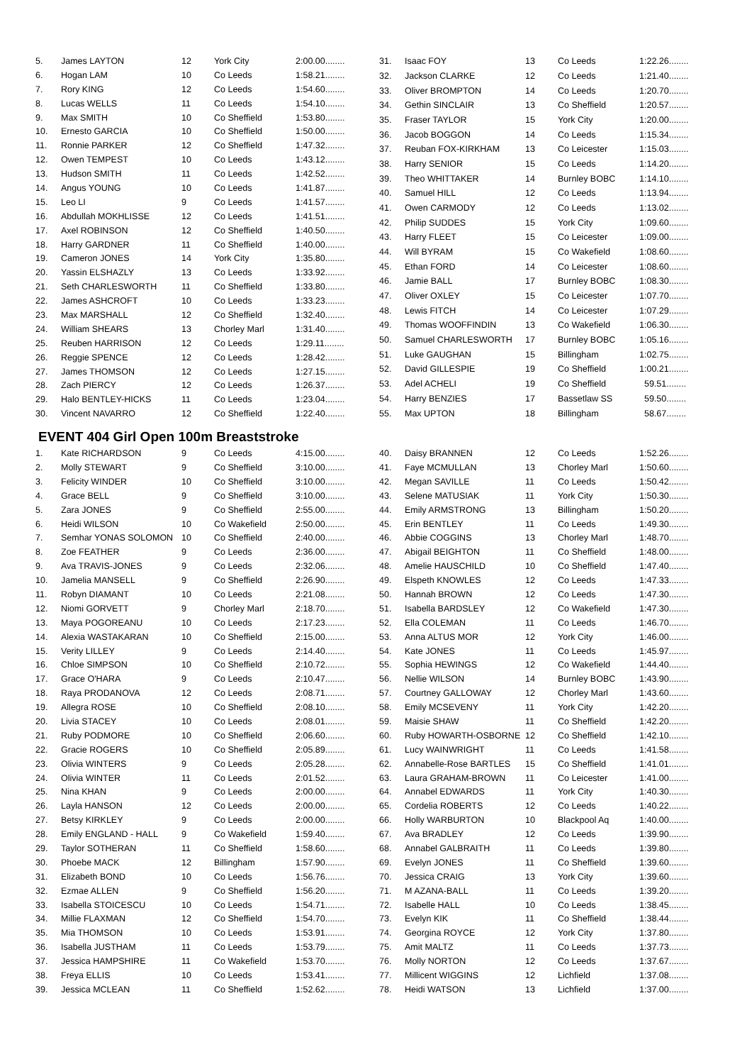| 5. | James LAYTON | 12 | York City | 2:00.00........ |
| 6. | Hogan LAM | 10 | Co Leeds | 1:58.21........ |
| 7. | Rory KING | 12 | Co Leeds | 1:54.60........ |
| 8. | Lucas WELLS | 11 | Co Leeds | 1:54.10........ |
| 9. | Max SMITH | 10 | Co Sheffield | 1:53.80........ |
| 10. | Ernesto GARCIA | 10 | Co Sheffield | 1:50.00........ |
| 11. | Ronnie PARKER | 12 | Co Sheffield | 1:47.32........ |
| 12. | Owen TEMPEST | 10 | Co Leeds | 1:43.12........ |
| 13. | Hudson SMITH | 11 | Co Leeds | 1:42.52........ |
| 14. | Angus YOUNG | 10 | Co Leeds | 1:41.87........ |
| 15. | Leo LI | 9 | Co Leeds | 1:41.57........ |
| 16. | Abdullah MOKHLISSE | 12 | Co Leeds | 1:41.51........ |
| 17. | Axel ROBINSON | 12 | Co Sheffield | 1:40.50........ |
| 18. | Harry GARDNER | 11 | Co Sheffield | 1:40.00........ |
| 19. | Cameron JONES | 14 | York City | 1:35.80........ |
| 20. | Yassin ELSHAZLY | 13 | Co Leeds | 1:33.92........ |
| 21. | Seth CHARLESWORTH | 11 | Co Sheffield | 1:33.80........ |
| 22. | James ASHCROFT | 10 | Co Leeds | 1:33.23........ |
| 23. | Max MARSHALL | 12 | Co Sheffield | 1:32.40........ |
| 24. | William SHEARS | 13 | Chorley Marl | 1:31.40........ |
| 25. | Reuben HARRISON | 12 | Co Leeds | 1:29.11........ |
| 26. | Reggie SPENCE | 12 | Co Leeds | 1:28.42........ |
| 27. | James THOMSON | 12 | Co Leeds | 1:27.15........ |
| 28. | Zach PIERCY | 12 | Co Leeds | 1:26.37........ |
| 29. | Halo BENTLEY-HICKS | 11 | Co Leeds | 1:23.04........ |
| 30. | Vincent NAVARRO | 12 | Co Sheffield | 1:22.40........ |
| 31. | Isaac FOY | 13 | Co Leeds | 1:22.26........ |
| 32. | Jackson CLARKE | 12 | Co Leeds | 1:21.40........ |
| 33. | Oliver BROMPTON | 14 | Co Leeds | 1:20.70........ |
| 34. | Gethin SINCLAIR | 13 | Co Sheffield | 1:20.57........ |
| 35. | Fraser TAYLOR | 15 | York City | 1:20.00........ |
| 36. | Jacob BOGGON | 14 | Co Leeds | 1:15.34........ |
| 37. | Reuban FOX-KIRKHAM | 13 | Co Leicester | 1:15.03........ |
| 38. | Harry SENIOR | 15 | Co Leeds | 1:14.20........ |
| 39. | Theo WHITTAKER | 14 | Burnley BOBC | 1:14.10........ |
| 40. | Samuel HILL | 12 | Co Leeds | 1:13.94........ |
| 41. | Owen CARMODY | 12 | Co Leeds | 1:13.02........ |
| 42. | Philip SUDDES | 15 | York City | 1:09.60........ |
| 43. | Harry FLEET | 15 | Co Leicester | 1:09.00........ |
| 44. | Will BYRAM | 15 | Co Wakefield | 1:08.60........ |
| 45. | Ethan FORD | 14 | Co Leicester | 1:08.60........ |
| 46. | Jamie BALL | 17 | Burnley BOBC | 1:08.30........ |
| 47. | Oliver OXLEY | 15 | Co Leicester | 1:07.70........ |
| 48. | Lewis FITCH | 14 | Co Leicester | 1:07.29........ |
| 49. | Thomas WOOFFINDIN | 13 | Co Wakefield | 1:06.30........ |
| 50. | Samuel CHARLESWORTH | 17 | Burnley BOBC | 1:05.16........ |
| 51. | Luke GAUGHAN | 15 | Billingham | 1:02.75........ |
| 52. | David GILLESPIE | 19 | Co Sheffield | 1:00.21........ |
| 53. | Adel ACHELI | 19 | Co Sheffield | 59.51........ |
| 54. | Harry BENZIES | 17 | Bassetlaw SS | 59.50........ |
| 55. | Max UPTON | 18 | Billingham | 58.67........ |
EVENT 404 Girl Open 100m Breaststroke
| 1. | Kate RICHARDSON | 9 | Co Leeds | 4:15.00........ |
| 2. | Molly STEWART | 9 | Co Sheffield | 3:10.00........ |
| 3. | Felicity WINDER | 10 | Co Sheffield | 3:10.00........ |
| 4. | Grace BELL | 9 | Co Sheffield | 3:10.00........ |
| 5. | Zara JONES | 9 | Co Sheffield | 2:55.00........ |
| 6. | Heidi WILSON | 10 | Co Wakefield | 2:50.00........ |
| 7. | Semhar YONAS SOLOMON | 10 | Co Sheffield | 2:40.00........ |
| 8. | Zoe FEATHER | 9 | Co Leeds | 2:36.00........ |
| 9. | Ava TRAVIS-JONES | 9 | Co Leeds | 2:32.06........ |
| 10. | Jamelia MANSELL | 9 | Co Sheffield | 2:26.90........ |
| 11. | Robyn DIAMANT | 10 | Co Leeds | 2:21.08........ |
| 12. | Niomi GORVETT | 9 | Chorley Marl | 2:18.70........ |
| 13. | Maya POGOREANU | 10 | Co Leeds | 2:17.23........ |
| 14. | Alexia WASTAKARAN | 10 | Co Sheffield | 2:15.00........ |
| 15. | Verity LILLEY | 9 | Co Leeds | 2:14.40........ |
| 16. | Chloe SIMPSON | 10 | Co Sheffield | 2:10.72........ |
| 17. | Grace O'HARA | 9 | Co Leeds | 2:10.47........ |
| 18. | Raya PRODANOVA | 12 | Co Leeds | 2:08.71........ |
| 19. | Allegra ROSE | 10 | Co Sheffield | 2:08.10........ |
| 20. | Livia STACEY | 10 | Co Leeds | 2:08.01........ |
| 21. | Ruby PODMORE | 10 | Co Sheffield | 2:06.60........ |
| 22. | Gracie ROGERS | 10 | Co Sheffield | 2:05.89........ |
| 23. | Olivia WINTERS | 9 | Co Leeds | 2:05.28........ |
| 24. | Olivia WINTER | 11 | Co Leeds | 2:01.52........ |
| 25. | Nina KHAN | 9 | Co Leeds | 2:00.00........ |
| 26. | Layla HANSON | 12 | Co Leeds | 2:00.00........ |
| 27. | Betsy KIRKLEY | 9 | Co Leeds | 2:00.00........ |
| 28. | Emily ENGLAND - HALL | 9 | Co Wakefield | 1:59.40........ |
| 29. | Taylor SOTHERAN | 11 | Co Sheffield | 1:58.60........ |
| 30. | Phoebe MACK | 12 | Billingham | 1:57.90........ |
| 31. | Elizabeth BOND | 10 | Co Leeds | 1:56.76........ |
| 32. | Ezmae ALLEN | 9 | Co Sheffield | 1:56.20........ |
| 33. | Isabella STOICESCU | 10 | Co Leeds | 1:54.71........ |
| 34. | Millie FLAXMAN | 12 | Co Sheffield | 1:54.70........ |
| 35. | Mia THOMSON | 10 | Co Leeds | 1:53.91........ |
| 36. | Isabella JUSTHAM | 11 | Co Leeds | 1:53.79........ |
| 37. | Jessica HAMPSHIRE | 11 | Co Wakefield | 1:53.70........ |
| 38. | Freya ELLIS | 10 | Co Leeds | 1:53.41........ |
| 39. | Jessica MCLEAN | 11 | Co Sheffield | 1:52.62........ |
| 40. | Daisy BRANNEN | 12 | Co Leeds | 1:52.26........ |
| 41. | Faye MCMULLAN | 13 | Chorley Marl | 1:50.60........ |
| 42. | Megan SAVILLE | 11 | Co Leeds | 1:50.42........ |
| 43. | Selene MATUSIAK | 11 | York City | 1:50.30........ |
| 44. | Emily ARMSTRONG | 13 | Billingham | 1:50.20........ |
| 45. | Erin BENTLEY | 11 | Co Leeds | 1:49.30........ |
| 46. | Abbie COGGINS | 13 | Chorley Marl | 1:48.70........ |
| 47. | Abigail BEIGHTON | 11 | Co Sheffield | 1:48.00........ |
| 48. | Amelie HAUSCHILD | 10 | Co Sheffield | 1:47.40........ |
| 49. | Elspeth KNOWLES | 12 | Co Leeds | 1:47.33........ |
| 50. | Hannah BROWN | 12 | Co Leeds | 1:47.30........ |
| 51. | Isabella BARDSLEY | 12 | Co Wakefield | 1:47.30........ |
| 52. | Ella COLEMAN | 11 | Co Leeds | 1:46.70........ |
| 53. | Anna ALTUS MOR | 12 | York City | 1:46.00........ |
| 54. | Kate JONES | 11 | Co Leeds | 1:45.97........ |
| 55. | Sophia HEWINGS | 12 | Co Wakefield | 1:44.40........ |
| 56. | Nellie WILSON | 14 | Burnley BOBC | 1:43.90........ |
| 57. | Courtney GALLOWAY | 12 | Chorley Marl | 1:43.60........ |
| 58. | Emily MCSEVENY | 11 | York City | 1:42.20........ |
| 59. | Maisie SHAW | 11 | Co Sheffield | 1:42.20........ |
| 60. | Ruby HOWARTH-OSBORNE | 12 | Co Sheffield | 1:42.10........ |
| 61. | Lucy WAINWRIGHT | 11 | Co Leeds | 1:41.58........ |
| 62. | Annabelle-Rose BARTLES | 15 | Co Sheffield | 1:41.01........ |
| 63. | Laura GRAHAM-BROWN | 11 | Co Leicester | 1:41.00........ |
| 64. | Annabel EDWARDS | 11 | York City | 1:40.30........ |
| 65. | Cordelia ROBERTS | 12 | Co Leeds | 1:40.22........ |
| 66. | Holly WARBURTON | 10 | Blackpool Aq | 1:40.00........ |
| 67. | Ava BRADLEY | 12 | Co Leeds | 1:39.90........ |
| 68. | Annabel GALBRAITH | 11 | Co Leeds | 1:39.80........ |
| 69. | Evelyn JONES | 11 | Co Sheffield | 1:39.60........ |
| 70. | Jessica CRAIG | 13 | York City | 1:39.60........ |
| 71. | M AZANA-BALL | 11 | Co Leeds | 1:39.20........ |
| 72. | Isabelle HALL | 10 | Co Leeds | 1:38.45........ |
| 73. | Evelyn KIK | 11 | Co Sheffield | 1:38.44........ |
| 74. | Georgina ROYCE | 12 | York City | 1:37.80........ |
| 75. | Amit MALTZ | 11 | Co Leeds | 1:37.73........ |
| 76. | Molly NORTON | 12 | Co Leeds | 1:37.67........ |
| 77. | Millicent WIGGINS | 12 | Lichfield | 1:37.08........ |
| 78. | Heidi WATSON | 13 | Lichfield | 1:37.00........ |